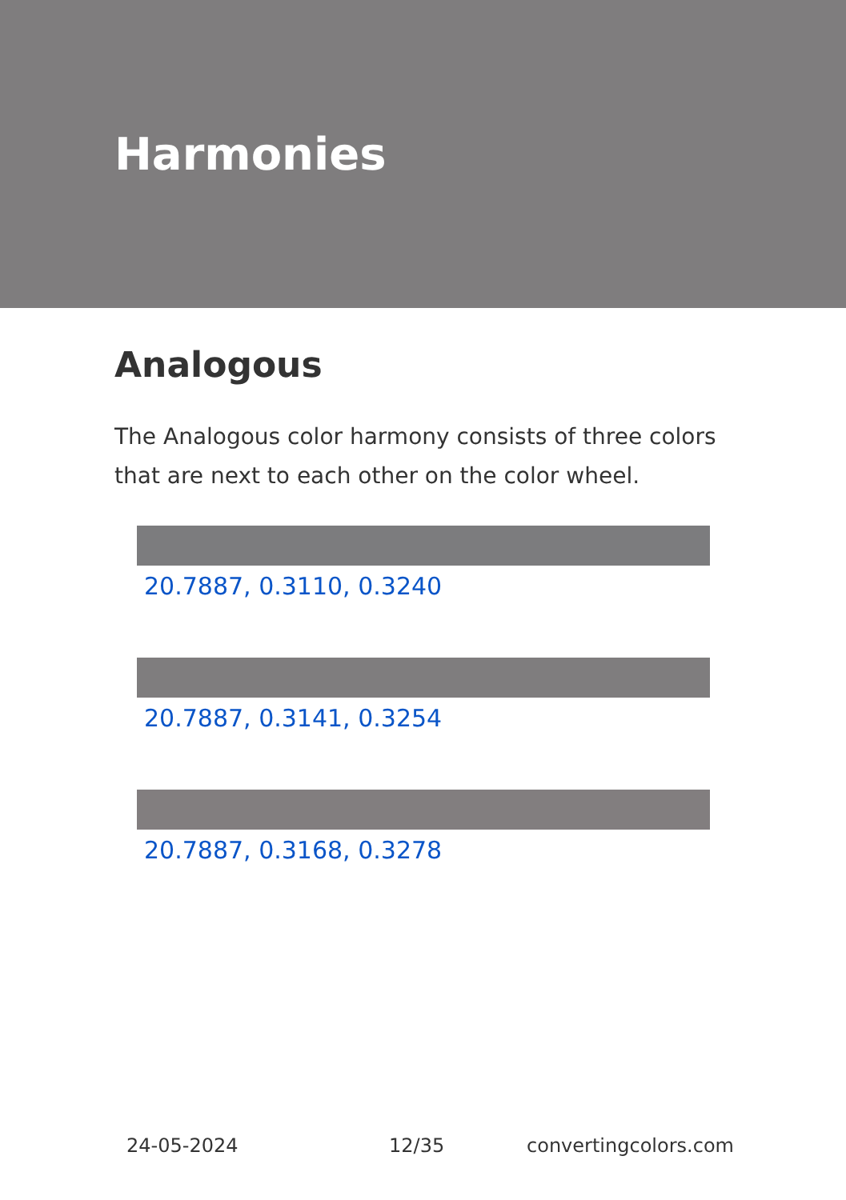Harmonies
Analogous
The Analogous color harmony consists of three colors that are next to each other on the color wheel.
20.7887, 0.3110, 0.3240
20.7887, 0.3141, 0.3254
20.7887, 0.3168, 0.3278
24-05-2024 12/35 convertingcolors.com